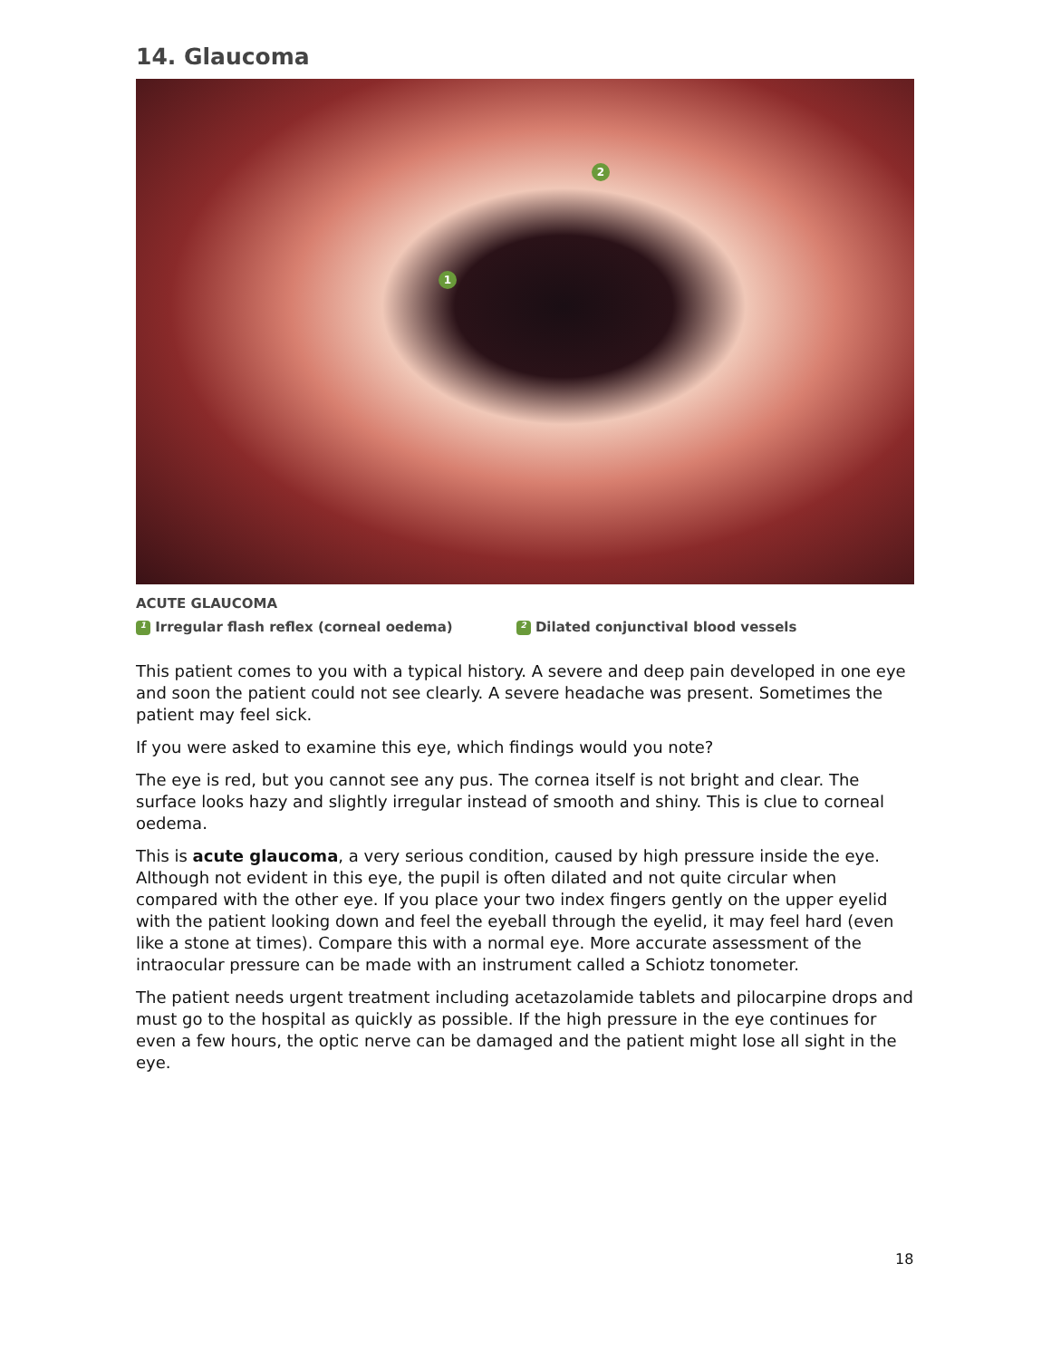14. Glaucoma
1
2
ACUTE GLAUCOMA
1 Irregular flash reflex (corneal oedema) 2 Dilated conjunctival blood vessels
This patient comes to you with a typical history. A severe and deep pain developed in one eye and soon the patient could not see clearly. A severe headache was present. Sometimes the patient may feel sick.
If you were asked to examine this eye, which findings would you note?
The eye is red, but you cannot see any pus. The cornea itself is not bright and clear. The surface looks hazy and slightly irregular instead of smooth and shiny. This is clue to corneal oedema.
This is acute glaucoma, a very serious condition, caused by high pressure inside the eye. Although not evident in this eye, the pupil is often dilated and not quite circular when compared with the other eye. If you place your two index fingers gently on the upper eyelid with the patient looking down and feel the eyeball through the eyelid, it may feel hard (even like a stone at times). Compare this with a normal eye. More accurate assessment of the intraocular pressure can be made with an instrument called a Schiotz tonometer.
The patient needs urgent treatment including acetazolamide tablets and pilocarpine drops and must go to the hospital as quickly as possible. If the high pressure in the eye continues for even a few hours, the optic nerve can be damaged and the patient might lose all sight in the eye.
18